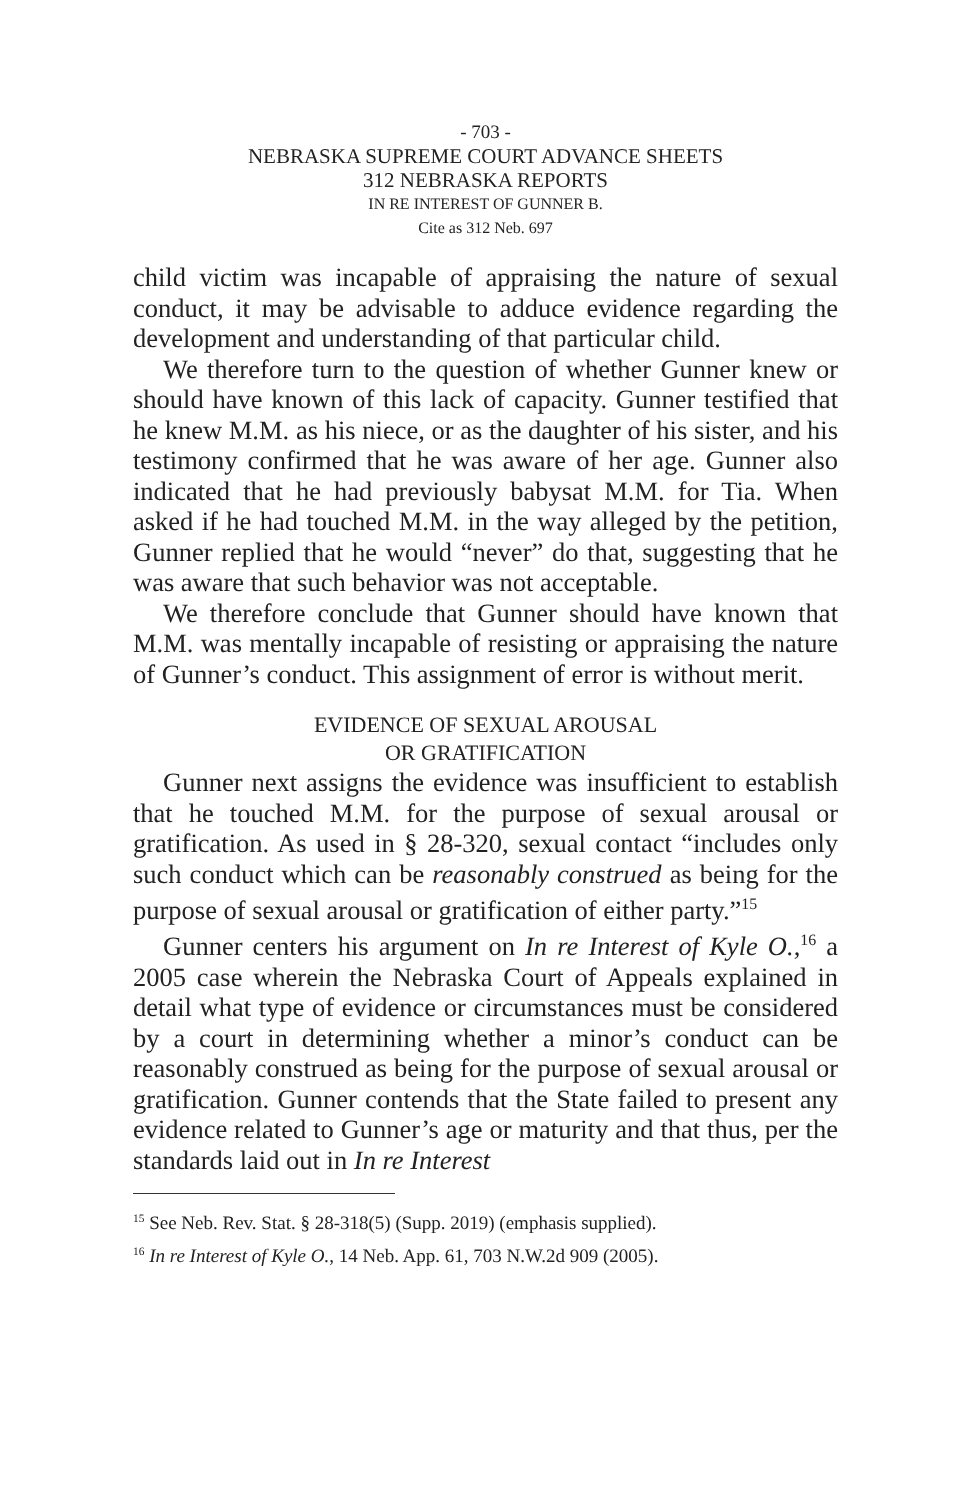- 703 -
NEBRASKA SUPREME COURT ADVANCE SHEETS
312 NEBRASKA REPORTS
IN RE INTEREST OF GUNNER B.
Cite as 312 Neb. 697
child victim was incapable of appraising the nature of sexual conduct, it may be advisable to adduce evidence regarding the development and understanding of that particular child.
We therefore turn to the question of whether Gunner knew or should have known of this lack of capacity. Gunner testified that he knew M.M. as his niece, or as the daughter of his sister, and his testimony confirmed that he was aware of her age. Gunner also indicated that he had previously babysat M.M. for Tia. When asked if he had touched M.M. in the way alleged by the petition, Gunner replied that he would “never” do that, suggesting that he was aware that such behavior was not acceptable.
We therefore conclude that Gunner should have known that M.M. was mentally incapable of resisting or appraising the nature of Gunner’s conduct. This assignment of error is without merit.
EVIDENCE OF SEXUAL AROUSAL
OR GRATIFICATION
Gunner next assigns the evidence was insufficient to establish that he touched M.M. for the purpose of sexual arousal or gratification. As used in § 28-320, sexual contact “includes only such conduct which can be reasonably construed as being for the purpose of sexual arousal or gratification of either party.”<sup>15</sup>
Gunner centers his argument on In re Interest of Kyle O.,<sup>16</sup> a 2005 case wherein the Nebraska Court of Appeals explained in detail what type of evidence or circumstances must be considered by a court in determining whether a minor’s conduct can be reasonably construed as being for the purpose of sexual arousal or gratification. Gunner contends that the State failed to present any evidence related to Gunner’s age or maturity and that thus, per the standards laid out in In re Interest
<sup>15</sup> See Neb. Rev. Stat. § 28-318(5) (Supp. 2019) (emphasis supplied).
<sup>16</sup> In re Interest of Kyle O., 14 Neb. App. 61, 703 N.W.2d 909 (2005).